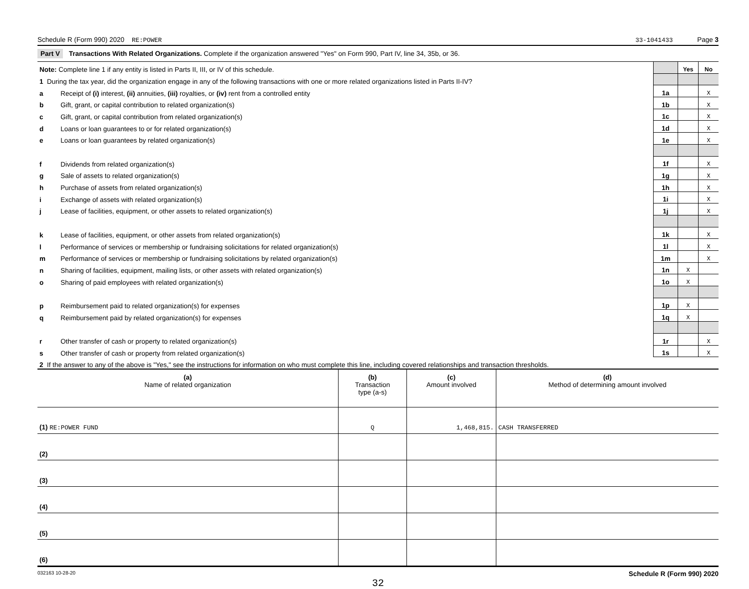Schedule R (Form 990) 2020 RE:POWER 33-1041433 Page 3
Part V Transactions With Related Organizations. Complete if the organization answered "Yes" on Form 990, Part IV, line 34, 35b, or 36.
| Note: Complete line 1 if any entity is listed in Parts II, III, or IV of this schedule. | | | Yes | No |
| 1 During the tax year, did the organization engage in any of the following transactions with one or more related organizations listed in Parts II-IV? | | | | |
| a | Receipt of (i) interest, (ii) annuities, (iii) royalties, or (iv) rent from a controlled entity | 1a | | X |
| b | Gift, grant, or capital contribution to related organization(s) | 1b | | X |
| c | Gift, grant, or capital contribution from related organization(s) | 1c | | X |
| d | Loans or loan guarantees to or for related organization(s) | 1d | | X |
| e | Loans or loan guarantees by related organization(s) | 1e | | X |
| f | Dividends from related organization(s) | 1f | | X |
| g | Sale of assets to related organization(s) | 1g | | X |
| h | Purchase of assets from related organization(s) | 1h | | X |
| i | Exchange of assets with related organization(s) | 1i | | X |
| j | Lease of facilities, equipment, or other assets to related organization(s) | 1j | | X |
| k | Lease of facilities, equipment, or other assets from related organization(s) | 1k | | X |
| l | Performance of services or membership or fundraising solicitations for related organization(s) | 1l | | X |
| m | Performance of services or membership or fundraising solicitations by related organization(s) | 1m | | X |
| n | Sharing of facilities, equipment, mailing lists, or other assets with related organization(s) | 1n | X | |
| o | Sharing of paid employees with related organization(s) | 1o | X | |
| p | Reimbursement paid to related organization(s) for expenses | 1p | X | |
| q | Reimbursement paid by related organization(s) for expenses | 1q | X | |
| r | Other transfer of cash or property to related organization(s) | 1r | | X |
| s | Other transfer of cash or property from related organization(s) | 1s | | X |
| 2 If the answer to any of the above is "Yes," see the instructions for information on who must complete this line, including covered relationships and transaction thresholds. | | | | |
| (a) Name of related organization | (b) Transaction type (a-s) | (c) Amount involved | (d) Method of determining amount involved |
| --- | --- | --- | --- |
| (1) RE:POWER FUND | Q | 1,468,815. | CASH TRANSFERRED |
| (2) | | | |
| (3) | | | |
| (4) | | | |
| (5) | | | |
| (6) | | | |
032163 10-28-20 Schedule R (Form 990) 2020
32